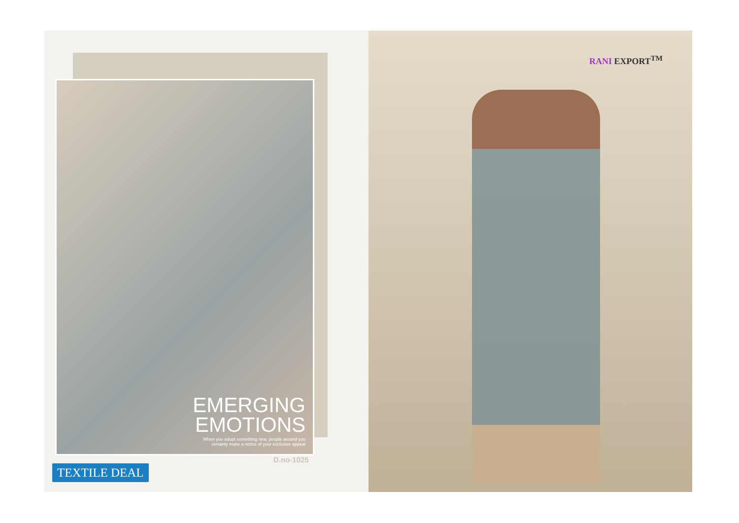EMERGING EMOTIONS
When you adopt something new, people around you certainly make a notice of your exclusive appeal
D.no-1025
TEXTILE DEAL
RANI EXPORT<sup>TM</sup>